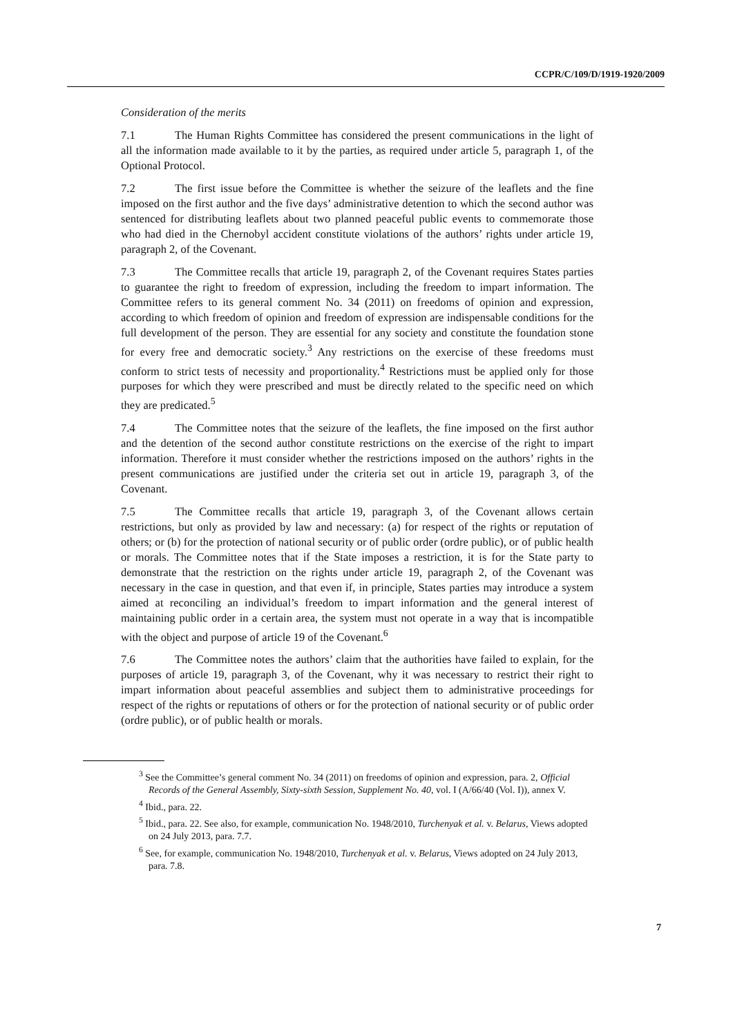CCPR/C/109/D/1919-1920/2009
Consideration of the merits
7.1 The Human Rights Committee has considered the present communications in the light of all the information made available to it by the parties, as required under article 5, paragraph 1, of the Optional Protocol.
7.2 The first issue before the Committee is whether the seizure of the leaflets and the fine imposed on the first author and the five days’ administrative detention to which the second author was sentenced for distributing leaflets about two planned peaceful public events to commemorate those who had died in the Chernobyl accident constitute violations of the authors’ rights under article 19, paragraph 2, of the Covenant.
7.3 The Committee recalls that article 19, paragraph 2, of the Covenant requires States parties to guarantee the right to freedom of expression, including the freedom to impart information. The Committee refers to its general comment No. 34 (2011) on freedoms of opinion and expression, according to which freedom of opinion and freedom of expression are indispensable conditions for the full development of the person. They are essential for any society and constitute the foundation stone for every free and democratic society.<sup>3</sup> Any restrictions on the exercise of these freedoms must conform to strict tests of necessity and proportionality.<sup>4</sup> Restrictions must be applied only for those purposes for which they were prescribed and must be directly related to the specific need on which they are predicated.<sup>5</sup>
7.4 The Committee notes that the seizure of the leaflets, the fine imposed on the first author and the detention of the second author constitute restrictions on the exercise of the right to impart information. Therefore it must consider whether the restrictions imposed on the authors’ rights in the present communications are justified under the criteria set out in article 19, paragraph 3, of the Covenant.
7.5 The Committee recalls that article 19, paragraph 3, of the Covenant allows certain restrictions, but only as provided by law and necessary: (a) for respect of the rights or reputation of others; or (b) for the protection of national security or of public order (ordre public), or of public health or morals. The Committee notes that if the State imposes a restriction, it is for the State party to demonstrate that the restriction on the rights under article 19, paragraph 2, of the Covenant was necessary in the case in question, and that even if, in principle, States parties may introduce a system aimed at reconciling an individual’s freedom to impart information and the general interest of maintaining public order in a certain area, the system must not operate in a way that is incompatible with the object and purpose of article 19 of the Covenant.<sup>6</sup>
7.6 The Committee notes the authors’ claim that the authorities have failed to explain, for the purposes of article 19, paragraph 3, of the Covenant, why it was necessary to restrict their right to impart information about peaceful assemblies and subject them to administrative proceedings for respect of the rights or reputations of others or for the protection of national security or of public order (ordre public), or of public health or morals.
<sup>3</sup> See the Committee’s general comment No. 34 (2011) on freedoms of opinion and expression, para. 2, Official Records of the General Assembly, Sixty-sixth Session, Supplement No. 40, vol. I (A/66/40 (Vol. I)), annex V.
<sup>4</sup> Ibid., para. 22.
<sup>5</sup> Ibid., para. 22. See also, for example, communication No. 1948/2010, Turchenyak et al. v. Belarus, Views adopted on 24 July 2013, para. 7.7.
<sup>6</sup> See, for example, communication No. 1948/2010, Turchenyak et al. v. Belarus, Views adopted on 24 July 2013, para. 7.8.
7